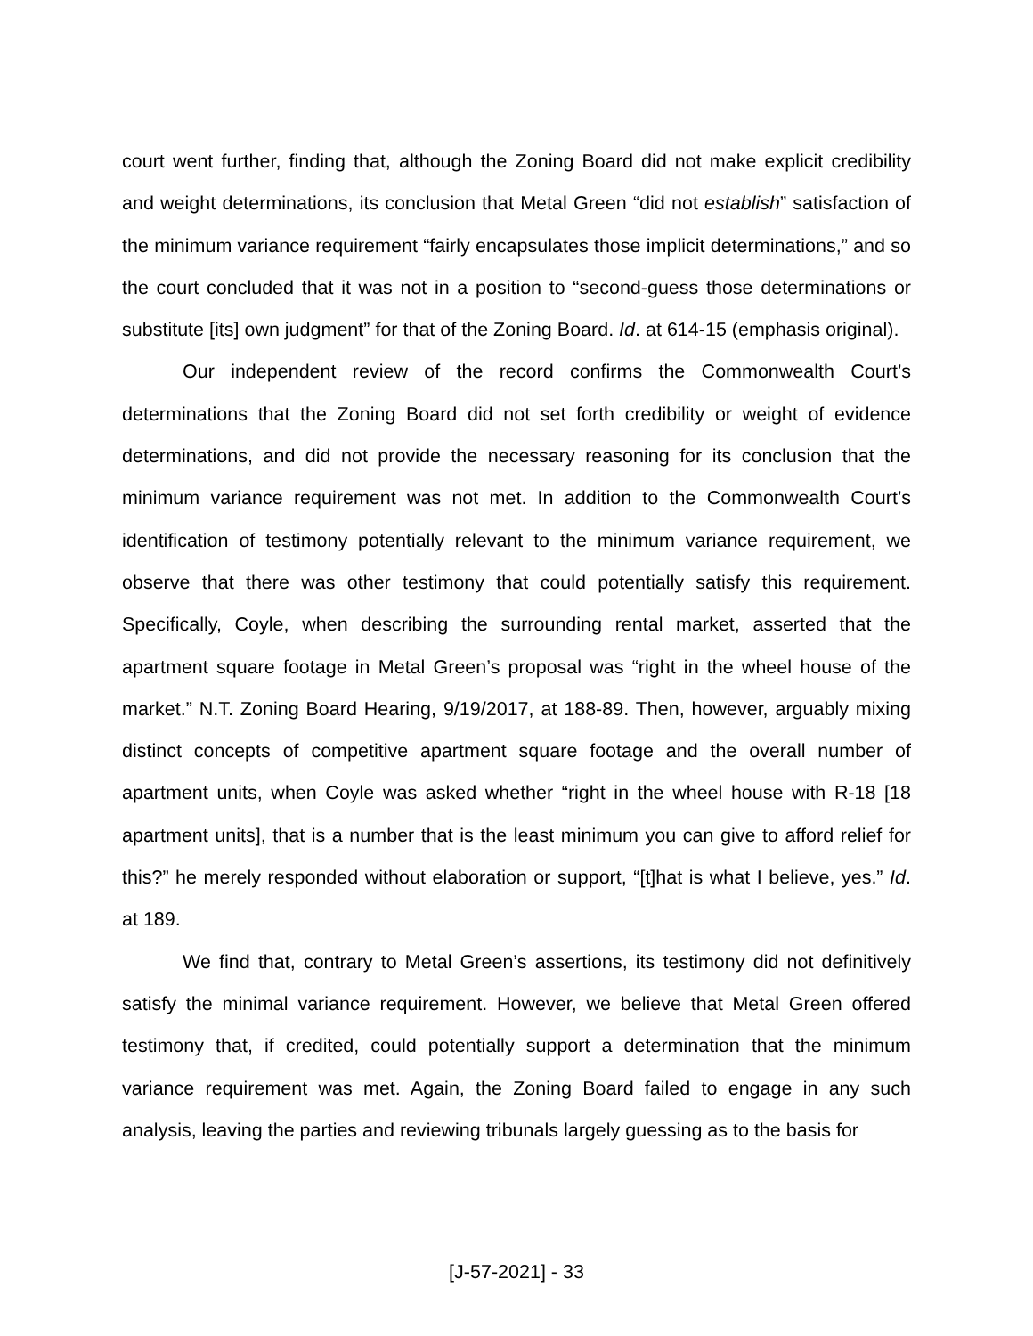court went further, finding that, although the Zoning Board did not make explicit credibility and weight determinations, its conclusion that Metal Green “did not establish” satisfaction of the minimum variance requirement “fairly encapsulates those implicit determinations,” and so the court concluded that it was not in a position to “second-guess those determinations or substitute [its] own judgment” for that of the Zoning Board. Id. at 614-15 (emphasis original).
Our independent review of the record confirms the Commonwealth Court’s determinations that the Zoning Board did not set forth credibility or weight of evidence determinations, and did not provide the necessary reasoning for its conclusion that the minimum variance requirement was not met. In addition to the Commonwealth Court’s identification of testimony potentially relevant to the minimum variance requirement, we observe that there was other testimony that could potentially satisfy this requirement. Specifically, Coyle, when describing the surrounding rental market, asserted that the apartment square footage in Metal Green’s proposal was “right in the wheel house of the market.” N.T. Zoning Board Hearing, 9/19/2017, at 188-89. Then, however, arguably mixing distinct concepts of competitive apartment square footage and the overall number of apartment units, when Coyle was asked whether “right in the wheel house with R-18 [18 apartment units], that is a number that is the least minimum you can give to afford relief for this?” he merely responded without elaboration or support, “[t]hat is what I believe, yes.” Id. at 189.
We find that, contrary to Metal Green’s assertions, its testimony did not definitively satisfy the minimal variance requirement. However, we believe that Metal Green offered testimony that, if credited, could potentially support a determination that the minimum variance requirement was met. Again, the Zoning Board failed to engage in any such analysis, leaving the parties and reviewing tribunals largely guessing as to the basis for
[J-57-2021] - 33